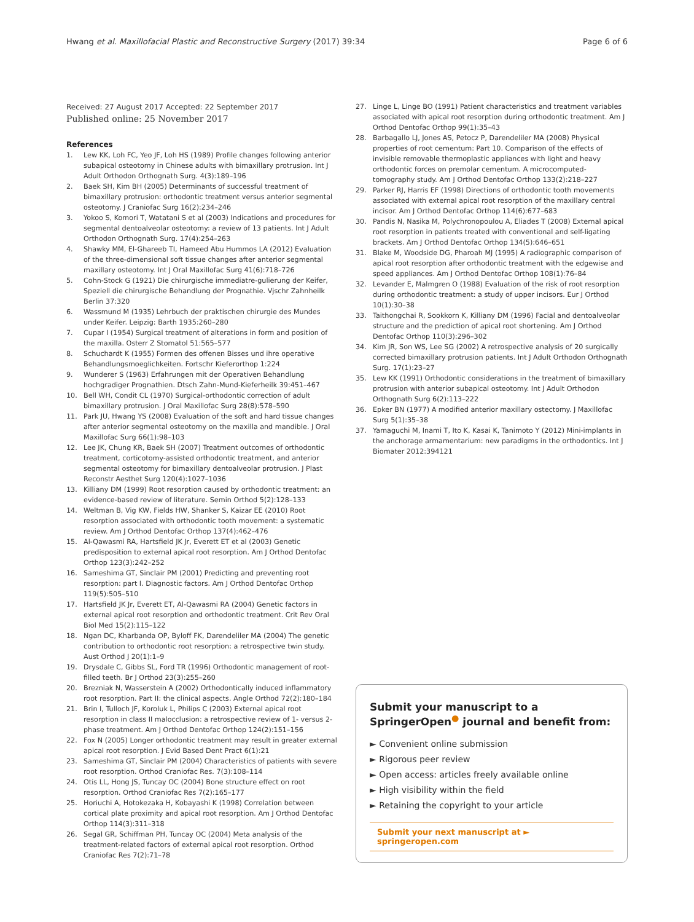Hwang et al. Maxillofacial Plastic and Reconstructive Surgery (2017) 39:34
Page 6 of 6
Received: 27 August 2017 Accepted: 22 September 2017
Published online: 25 November 2017
References
1. Lew KK, Loh FC, Yeo JF, Loh HS (1989) Profile changes following anterior subapical osteotomy in Chinese adults with bimaxillary protrusion. Int J Adult Orthodon Orthognath Surg. 4(3):189–196
2. Baek SH, Kim BH (2005) Determinants of successful treatment of bimaxillary protrusion: orthodontic treatment versus anterior segmental osteotomy. J Craniofac Surg 16(2):234–246
3. Yokoo S, Komori T, Watatani S et al (2003) Indications and procedures for segmental dentoalveolar osteotomy: a review of 13 patients. Int J Adult Orthodon Orthognath Surg. 17(4):254–263
4. Shawky MM, El-Ghareeb TI, Hameed Abu Hummos LA (2012) Evaluation of the three-dimensional soft tissue changes after anterior segmental maxillary osteotomy. Int J Oral Maxillofac Surg 41(6):718–726
5. Cohn-Stock G (1921) Die chirurgische immediatre-gulierung der Keifer, Speziell die chirurgische Behandlung der Prognathie. Vjschr Zahnheilk Berlin 37:320
6. Wassmund M (1935) Lehrbuch der praktischen chirurgie des Mundes under Keifer. Leipzig: Barth 1935:260–280
7. Cupar I (1954) Surgical treatment of alterations in form and position of the maxilla. Osterr Z Stomatol 51:565–577
8. Schuchardt K (1955) Formen des offenen Bisses und ihre operative Behandlungsmoeglichkeiten. Fortschr Kieferorthop 1:224
9. Wunderer S (1963) Erfahrungen mit der Operativen Behandlung hochgradiger Prognathien. Dtsch Zahn-Mund-Kieferheilk 39:451–467
10. Bell WH, Condit CL (1970) Surgical-orthodontic correction of adult bimaxillary protrusion. J Oral Maxillofac Surg 28(8):578–590
11. Park JU, Hwang YS (2008) Evaluation of the soft and hard tissue changes after anterior segmental osteotomy on the maxilla and mandible. J Oral Maxillofac Surg 66(1):98–103
12. Lee JK, Chung KR, Baek SH (2007) Treatment outcomes of orthodontic treatment, corticotomy-assisted orthodontic treatment, and anterior segmental osteotomy for bimaxillary dentoalveolar protrusion. J Plast Reconstr Aesthet Surg 120(4):1027–1036
13. Killiany DM (1999) Root resorption caused by orthodontic treatment: an evidence-based review of literature. Semin Orthod 5(2):128–133
14. Weltman B, Vig KW, Fields HW, Shanker S, Kaizar EE (2010) Root resorption associated with orthodontic tooth movement: a systematic review. Am J Orthod Dentofac Orthop 137(4):462–476
15. Al-Qawasmi RA, Hartsfield JK Jr, Everett ET et al (2003) Genetic predisposition to external apical root resorption. Am J Orthod Dentofac Orthop 123(3):242–252
16. Sameshima GT, Sinclair PM (2001) Predicting and preventing root resorption: part I. Diagnostic factors. Am J Orthod Dentofac Orthop 119(5):505–510
17. Hartsfield JK Jr, Everett ET, Al-Qawasmi RA (2004) Genetic factors in external apical root resorption and orthodontic treatment. Crit Rev Oral Biol Med 15(2):115–122
18. Ngan DC, Kharbanda OP, Byloff FK, Darendeliler MA (2004) The genetic contribution to orthodontic root resorption: a retrospective twin study. Aust Orthod J 20(1):1–9
19. Drysdale C, Gibbs SL, Ford TR (1996) Orthodontic management of root-filled teeth. Br J Orthod 23(3):255–260
20. Brezniak N, Wasserstein A (2002) Orthodontically induced inflammatory root resorption. Part II: the clinical aspects. Angle Orthod 72(2):180–184
21. Brin I, Tulloch JF, Koroluk L, Philips C (2003) External apical root resorption in class II malocclusion: a retrospective review of 1- versus 2-phase treatment. Am J Orthod Dentofac Orthop 124(2):151–156
22. Fox N (2005) Longer orthodontic treatment may result in greater external apical root resorption. J Evid Based Dent Pract 6(1):21
23. Sameshima GT, Sinclair PM (2004) Characteristics of patients with severe root resorption. Orthod Craniofac Res. 7(3):108–114
24. Otis LL, Hong JS, Tuncay OC (2004) Bone structure effect on root resorption. Orthod Craniofac Res 7(2):165–177
25. Horiuchi A, Hotokezaka H, Kobayashi K (1998) Correlation between cortical plate proximity and apical root resorption. Am J Orthod Dentofac Orthop 114(3):311–318
26. Segal GR, Schiffman PH, Tuncay OC (2004) Meta analysis of the treatment-related factors of external apical root resorption. Orthod Craniofac Res 7(2):71–78
27. Linge L, Linge BO (1991) Patient characteristics and treatment variables associated with apical root resorption during orthodontic treatment. Am J Orthod Dentofac Orthop 99(1):35–43
28. Barbagallo LJ, Jones AS, Petocz P, Darendeliler MA (2008) Physical properties of root cementum: Part 10. Comparison of the effects of invisible removable thermoplastic appliances with light and heavy orthodontic forces on premolar cementum. A microcomputed-tomography study. Am J Orthod Dentofac Orthop 133(2):218–227
29. Parker RJ, Harris EF (1998) Directions of orthodontic tooth movements associated with external apical root resorption of the maxillary central incisor. Am J Orthod Dentofac Orthop 114(6):677–683
30. Pandis N, Nasika M, Polychronopoulou A, Eliades T (2008) External apical root resorption in patients treated with conventional and self-ligating brackets. Am J Orthod Dentofac Orthop 134(5):646–651
31. Blake M, Woodside DG, Pharoah MJ (1995) A radiographic comparison of apical root resorption after orthodontic treatment with the edgewise and speed appliances. Am J Orthod Dentofac Orthop 108(1):76–84
32. Levander E, Malmgren O (1988) Evaluation of the risk of root resorption during orthodontic treatment: a study of upper incisors. Eur J Orthod 10(1):30–38
33. Taithongchai R, Sookkorn K, Killiany DM (1996) Facial and dentoalveolar structure and the prediction of apical root shortening. Am J Orthod Dentofac Orthop 110(3):296–302
34. Kim JR, Son WS, Lee SG (2002) A retrospective analysis of 20 surgically corrected bimaxillary protrusion patients. Int J Adult Orthodon Orthognath Surg. 17(1):23–27
35. Lew KK (1991) Orthodontic considerations in the treatment of bimaxillary protrusion with anterior subapical osteotomy. Int J Adult Orthodon Orthognath Surg 6(2):113–222
36. Epker BN (1977) A modified anterior maxillary ostectomy. J Maxillofac Surg 5(1):35–38
37. Yamaguchi M, Inami T, Ito K, Kasai K, Tanimoto Y (2012) Mini-implants in the anchorage armamentarium: new paradigms in the orthodontics. Int J Biomater 2012:394121
Submit your manuscript to a SpringerOpen<sup>●</sup> journal and benefit from:
► Convenient online submission
► Rigorous peer review
► Open access: articles freely available online
► High visibility within the field
► Retaining the copyright to your article
Submit your next manuscript at ► springeropen.com